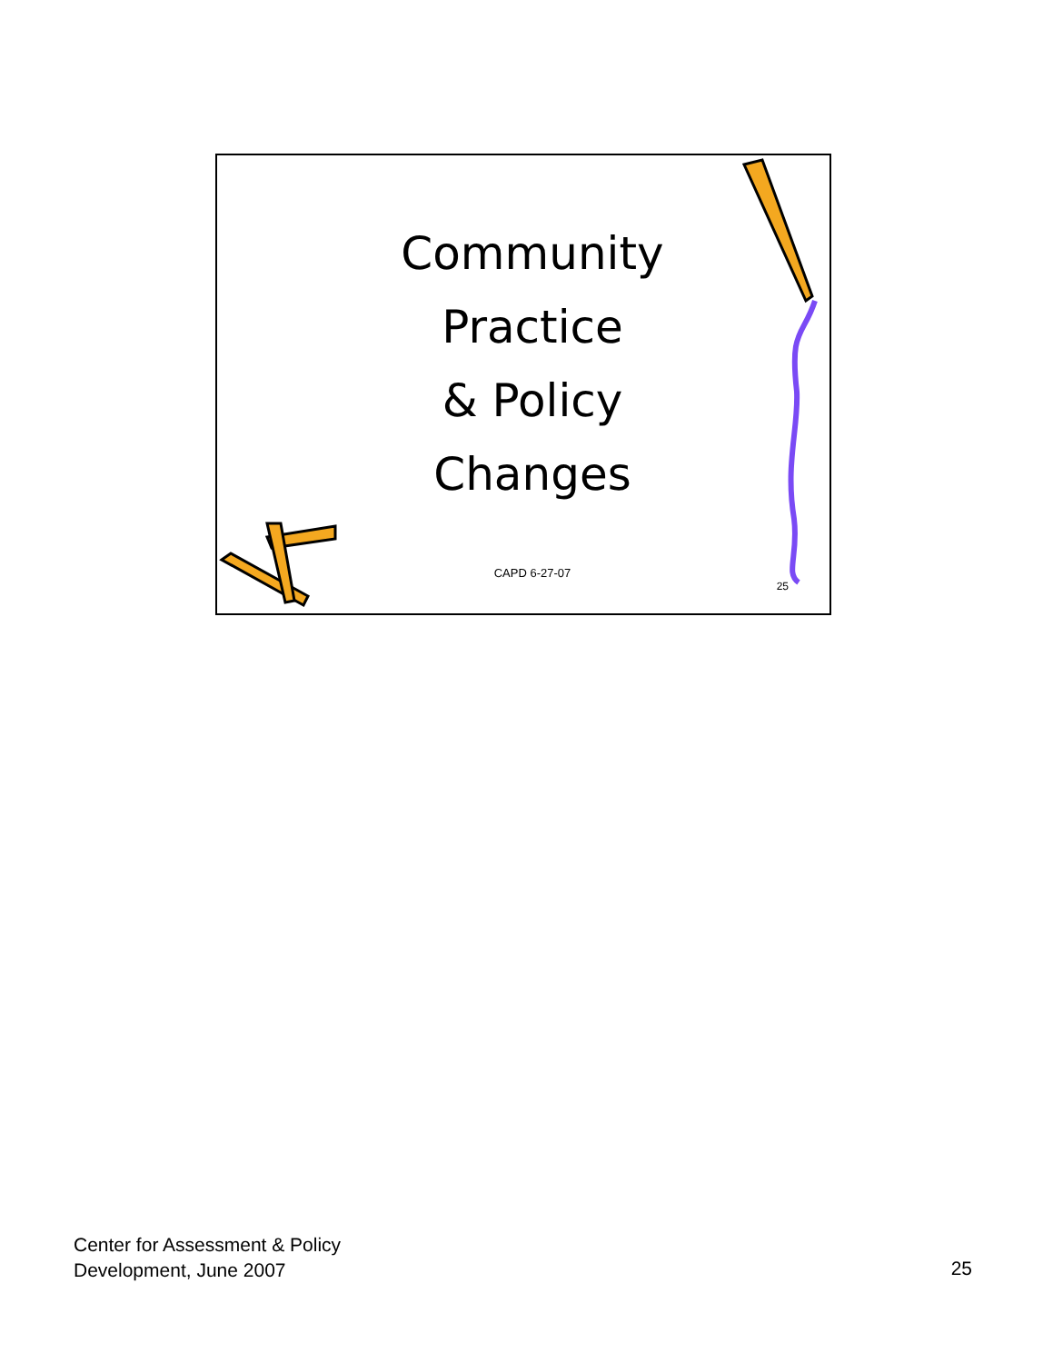Community
Practice
& Policy
Changes
CAPD 6-27-07
25
Center for Assessment & Policy
Development, June 2007
25